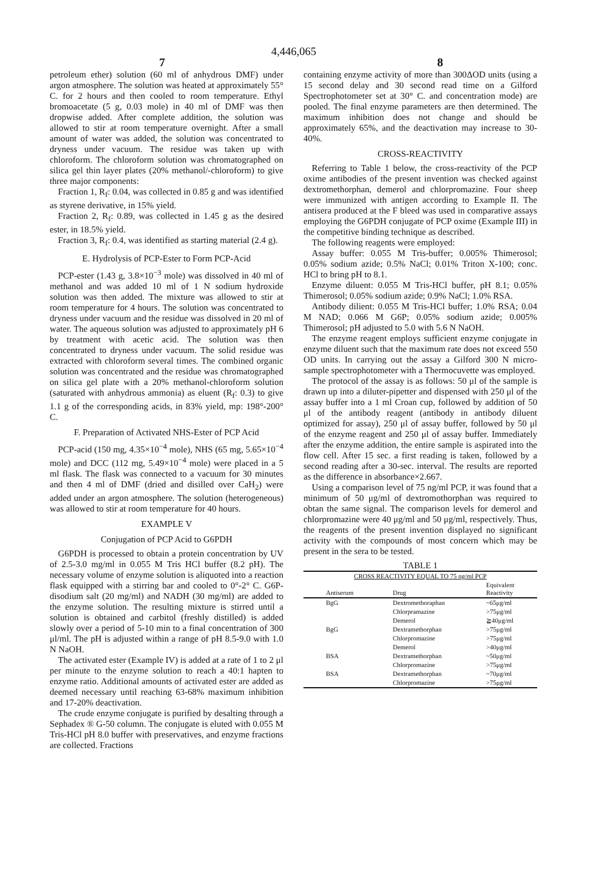4,446,065
7 8
petroleum ether) solution (60 ml of anhydrous DMF) under argon atmosphere. The solution was heated at approximately 55° C. for 2 hours and then cooled to room temperature. Ethyl bromoacetate (5 g, 0.03 mole) in 40 ml of DMF was then dropwise added. After complete addition, the solution was allowed to stir at room temperature overnight. After a small amount of water was added, the solution was concentrated to dryness under vacuum. The residue was taken up with chloroform. The chloroform solution was chromatographed on silica gel thin layer plates (20% methanol/-chloroform) to give three major components:
Fraction 1, R<sub>f</sub>: 0.04, was collected in 0.85 g and was identified as styrene derivative, in 15% yield.
Fraction 2, R<sub>f</sub>: 0.89, was collected in 1.45 g as the desired ester, in 18.5% yield.
Fraction 3, R<sub>f</sub>: 0.4, was identified as starting material (2.4 g).
E. Hydrolysis of PCP-Ester to Form PCP-Acid
PCP-ester (1.43 g, 3.8×10<sup>−3</sup> mole) was dissolved in 40 ml of methanol and was added 10 ml of 1 N sodium hydroxide solution was then added. The mixture was allowed to stir at room temperature for 4 hours. The solution was concentrated to dryness under vacuum and the residue was dissolved in 20 ml of water. The aqueous solution was adjusted to approximately pH 6 by treatment with acetic acid. The solution was then concentrated to dryness under vacuum. The solid residue was extracted with chloroform several times. The combined organic solution was concentrated and the residue was chromatographed on silica gel plate with a 20% methanol-chloroform solution (saturated with anhydrous ammonia) as eluent (R<sub>f</sub>: 0.3) to give 1.1 g of the corresponding acids, in 83% yield, mp: 198°-200° C.
F. Preparation of Activated NHS-Ester of PCP Acid
PCP-acid (150 mg, 4.35×10<sup>−4</sup> mole), NHS (65 mg, 5.65×10<sup>−4</sup> mole) and DCC (112 mg, 5.49×10<sup>−4</sup> mole) were placed in a 5 ml flask. The flask was connected to a vacuum for 30 minutes and then 4 ml of DMF (dried and disilled over CaH<sub>2</sub>) were added under an argon atmosphere. The solution (heterogeneous) was allowed to stir at room temperature for 40 hours.
EXAMPLE V
Conjugation of PCP Acid to G6PDH
G6PDH is processed to obtain a protein concentration by UV of 2.5-3.0 mg/ml in 0.055 M Tris HCl buffer (8.2 pH). The necessary volume of enzyme solution is aliquoted into a reaction flask equipped with a stirring bar and cooled to 0°-2° C. G6P-disodium salt (20 mg/ml) and NADH (30 mg/ml) are added to the enzyme solution. The resulting mixture is stirred until a solution is obtained and carbitol (freshly distilled) is added slowly over a period of 5-10 min to a final concentration of 300 μl/ml. The pH is adjusted within a range of pH 8.5-9.0 with 1.0 N NaOH.
The activated ester (Example IV) is added at a rate of 1 to 2 μl per minute to the enzyme solution to reach a 40:1 hapten to enzyme ratio. Additional amounts of activated ester are added as deemed necessary until reaching 63-68% maximum inhibition and 17-20% deactivation.
The crude enzyme conjugate is purified by desalting through a Sephadex ® G-50 column. The conjugate is eluted with 0.055 M Tris-HCl pH 8.0 buffer with preservatives, and enzyme fractions are collected. Fractions
containing enzyme activity of more than 300ΔOD units (using a 15 second delay and 30 second read time on a Gilford Spectrophotometer set at 30° C. and concentration mode) are pooled. The final enzyme parameters are then determined. The maximum inhibition does not change and should be approximately 65%, and the deactivation may increase to 30-40%.
CROSS-REACTIVITY
Referring to Table 1 below, the cross-reactivity of the PCP oxime antibodies of the present invention was checked against dextromethorphan, demerol and chlorpromazine. Four sheep were immunized with antigen according to Example II. The antisera produced at the F bleed was used in comparative assays employing the G6PDH conjugate of PCP oxime (Example III) in the competitive binding technique as described.
The following reagents were employed:
Assay buffer: 0.055 M Tris-buffer; 0.005% Thimerosol; 0.05% sodium azide; 0.5% NaCl; 0.01% Triton X-100; conc. HCl to bring pH to 8.1.
Enzyme diluent: 0.055 M Tris-HCl buffer, pH 8.1; 0.05% Thimerosol; 0.05% sodium azide; 0.9% NaCl; 1.0% RSA.
Antibody dilient: 0.055 M Tris-HCl buffer; 1.0% RSA; 0.04 M NAD; 0.066 M G6P; 0.05% sodium azide; 0.005% Thimerosol; pH adjusted to 5.0 with 5.6 N NaOH.
The enzyme reagent employs sufficient enzyme conjugate in enzyme diluent such that the maximum rate does not exceed 550 OD units. In carrying out the assay a Gilford 300 N micro-sample spectrophotometer with a Thermocuvette was employed.
The protocol of the assay is as follows: 50 μl of the sample is drawn up into a diluter-pipetter and dispensed with 250 μl of the assay buffer into a 1 ml Croan cup, followed by addition of 50 μl of the antibody reagent (antibody in antibody diluent optimized for assay), 250 μl of assay buffer, followed by 50 μl of the enzyme reagent and 250 μl of assay buffer. Immediately after the enzyme addition, the entire sample is aspirated into the flow cell. After 15 sec. a first reading is taken, followed by a second reading after a 30-sec. interval. The results are reported as the difference in absorbance×2.667.
Using a comparison level of 75 ng/ml PCP, it was found that a minimum of 50 μg/ml of dextromothorphan was required to obtan the same signal. The comparison levels for demerol and chlorpromazine were 40 μg/ml and 50 μg/ml, respectively. Thus, the reagents of the present invention displayed no significant activity with the compounds of most concern which may be present in the sera to be tested.
TABLE 1
| CROSS REACTIVITY EQUAL TO 75 ng/ml PCP | | |
| --- | --- | --- |
| Antiserum | Drug | Equivalent Reactivity |
| BgG | Dextromethoraphan | ~65μg/ml |
| | Chlorpramazine | >75μg/ml |
| | Demerol | ≧40μg/ml |
| BgG | Dextramethorphan | >75μg/ml |
| | Chlorpromazine | >75μg/ml |
| | Demerol | >40μg/ml |
| BSA | Dextramethorphan | ~50μg/ml |
| | Chlorpromazine | >75μg/ml |
| BSA | Dextramethorphan | ~70μg/ml |
| | Chlorpromazine | >75μg/ml |